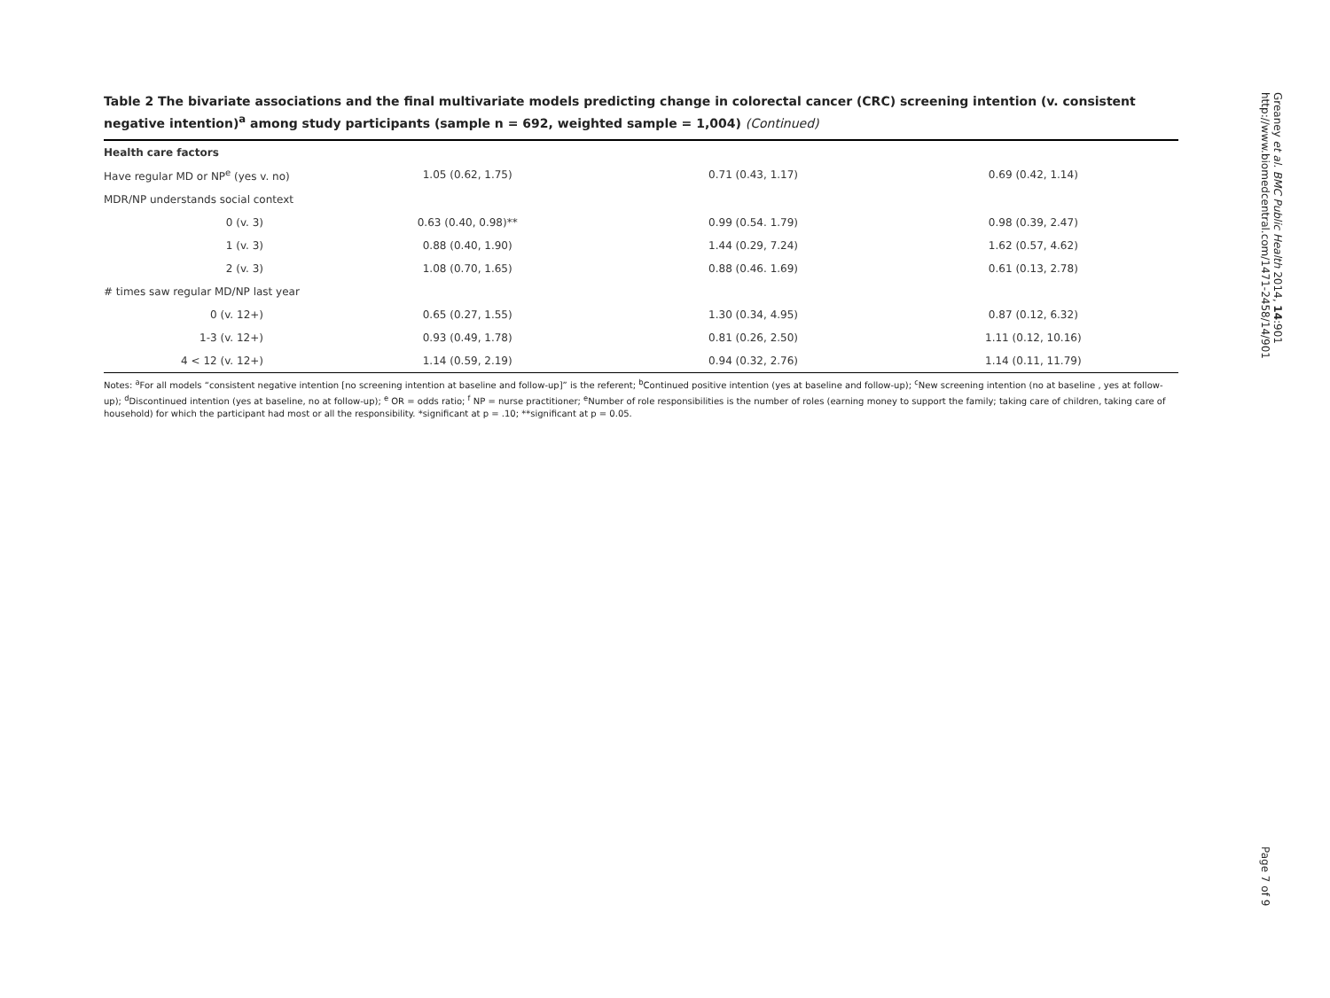Table 2 The bivariate associations and the final multivariate models predicting change in colorectal cancer (CRC) screening intention (v. consistent negative intention)<sup>a</sup> among study participants (sample n = 692, weighted sample = 1,004) (Continued)
| Health care factors | | | | |
| --- | --- | --- | --- | --- |
| Have regular MD or NP<sup>e</sup> (yes v. no) | | 1.05 (0.62, 1.75) | 0.71 (0.43, 1.17) | 0.69 (0.42, 1.14) |
| MDR/NP understands social context | | | | |
| | 0 (v. 3) | 0.63 (0.40, 0.98)** | 0.99 (0.54. 1.79) | 0.98 (0.39, 2.47) |
| | 1 (v. 3) | 0.88 (0.40, 1.90) | 1.44 (0.29, 7.24) | 1.62 (0.57, 4.62) |
| | 2 (v. 3) | 1.08 (0.70, 1.65) | 0.88 (0.46. 1.69) | 0.61 (0.13, 2.78) |
| # times saw regular MD/NP last year | | | | |
| | 0 (v. 12+) | 0.65 (0.27, 1.55) | 1.30 (0.34, 4.95) | 0.87 (0.12, 6.32) |
| | 1-3 (v. 12+) | 0.93 (0.49, 1.78) | 0.81 (0.26, 2.50) | 1.11 (0.12, 10.16) |
| | 4 < 12 (v. 12+) | 1.14 (0.59, 2.19) | 0.94 (0.32, 2.76) | 1.14 (0.11, 11.79) |
Notes: <sup>a</sup>For all models “consistent negative intention [no screening intention at baseline and follow-up]” is the referent; <sup>b</sup>Continued positive intention (yes at baseline and follow-up); <sup>c</sup>New screening intention (no at baseline , yes at follow-up); <sup>d</sup>Discontinued intention (yes at baseline, no at follow-up); <sup>e</sup> OR = odds ratio; <sup>f</sup> NP = nurse practitioner; <sup>e</sup>Number of role responsibilities is the number of roles (earning money to support the family; taking care of children, taking care of household) for which the participant had most or all the responsibility. *significant at p = .10; **significant at p = 0.05.
Greaney et al. BMC Public Health 2014, 14:901
http://www.biomedcentral.com/1471-2458/14/901
Page 7 of 9